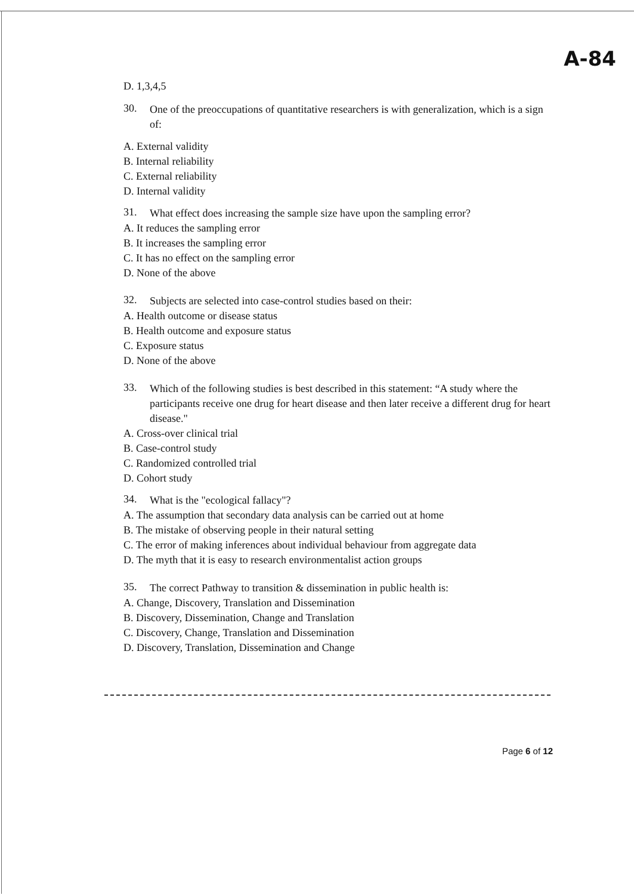A-84
D. 1,3,4,5
30.
One of the preoccupations of quantitative researchers is with generalization, which is a sign of:
A. External validity
B. Internal reliability
C. External reliability
D. Internal validity
31.
What effect does increasing the sample size have upon the sampling error?
A. It reduces the sampling error
B. It increases the sampling error
C. It has no effect on the sampling error
D. None of the above
32.
Subjects are selected into case-control studies based on their:
A. Health outcome or disease status
B. Health outcome and exposure status
C. Exposure status
D. None of the above
33.
Which of the following studies is best described in this statement: “A study where the participants receive one drug for heart disease and then later receive a different drug for heart disease."
A. Cross-over clinical trial
B. Case-control study
C. Randomized controlled trial
D. Cohort study
34.
What is the "ecological fallacy"?
A. The assumption that secondary data analysis can be carried out at home
B. The mistake of observing people in their natural setting
C. The error of making inferences about individual behaviour from aggregate data
D. The myth that it is easy to research environmentalist action groups
35.
The correct Pathway to transition & dissemination in public health is:
A. Change, Discovery, Translation and Dissemination
B. Discovery, Dissemination, Change and Translation
C. Discovery, Change, Translation and Dissemination
D. Discovery, Translation, Dissemination and Change
Page 6 of 12